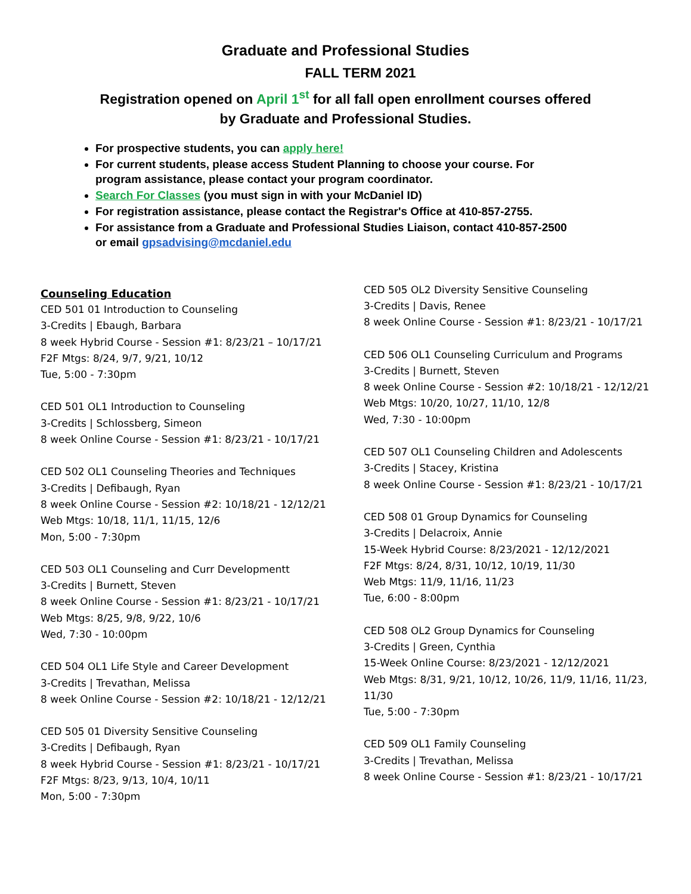Graduate and Professional Studies
FALL TERM 2021
Registration opened on April 1<sup>st</sup> for all fall open enrollment courses offered
by Graduate and Professional Studies.
For prospective students, you can apply here!
For current students, please access Student Planning to choose your course. For program assistance, please contact your program coordinator.
Search For Classes (you must sign in with your McDaniel ID)
For registration assistance, please contact the Registrar's Office at 410-857-2755.
For assistance from a Graduate and Professional Studies Liaison, contact 410-857-2500 or email gpsadvising@mcdaniel.edu
Counseling Education
CED 501 01 Introduction to Counseling
3-Credits | Ebaugh, Barbara
8 week Hybrid Course - Session #1: 8/23/21 – 10/17/21
F2F Mtgs: 8/24, 9/7, 9/21, 10/12
Tue, 5:00 - 7:30pm
CED 501 OL1 Introduction to Counseling
3-Credits | Schlossberg, Simeon
8 week Online Course - Session #1: 8/23/21 - 10/17/21
CED 502 OL1 Counseling Theories and Techniques
3-Credits | Defibaugh, Ryan
8 week Online Course - Session #2: 10/18/21 - 12/12/21
Web Mtgs: 10/18, 11/1, 11/15, 12/6
Mon, 5:00 - 7:30pm
CED 503 OL1 Counseling and Curr Developmentt
3-Credits | Burnett, Steven
8 week Online Course - Session #1: 8/23/21 - 10/17/21
Web Mtgs: 8/25, 9/8, 9/22, 10/6
Wed, 7:30 - 10:00pm
CED 504 OL1 Life Style and Career Development
3-Credits | Trevathan, Melissa
8 week Online Course - Session #2: 10/18/21 - 12/12/21
CED 505 01 Diversity Sensitive Counseling
3-Credits | Defibaugh, Ryan
8 week Hybrid Course - Session #1: 8/23/21 - 10/17/21
F2F Mtgs: 8/23, 9/13, 10/4, 10/11
Mon, 5:00 - 7:30pm
CED 505 OL2 Diversity Sensitive Counseling
3-Credits | Davis, Renee
8 week Online Course - Session #1: 8/23/21 - 10/17/21
CED 506 OL1 Counseling Curriculum and Programs
3-Credits | Burnett, Steven
8 week Online Course - Session #2: 10/18/21 - 12/12/21
Web Mtgs: 10/20, 10/27, 11/10, 12/8
Wed, 7:30 - 10:00pm
CED 507 OL1 Counseling Children and Adolescents
3-Credits | Stacey, Kristina
8 week Online Course - Session #1: 8/23/21 - 10/17/21
CED 508 01 Group Dynamics for Counseling
3-Credits | Delacroix, Annie
15-Week Hybrid Course: 8/23/2021 - 12/12/2021
F2F Mtgs: 8/24, 8/31, 10/12, 10/19, 11/30
Web Mtgs: 11/9, 11/16, 11/23
Tue, 6:00 - 8:00pm
CED 508 OL2 Group Dynamics for Counseling
3-Credits | Green, Cynthia
15-Week Online Course: 8/23/2021 - 12/12/2021
Web Mtgs: 8/31, 9/21, 10/12, 10/26, 11/9, 11/16, 11/23, 11/30
Tue, 5:00 - 7:30pm
CED 509 OL1 Family Counseling
3-Credits | Trevathan, Melissa
8 week Online Course - Session #1: 8/23/21 - 10/17/21